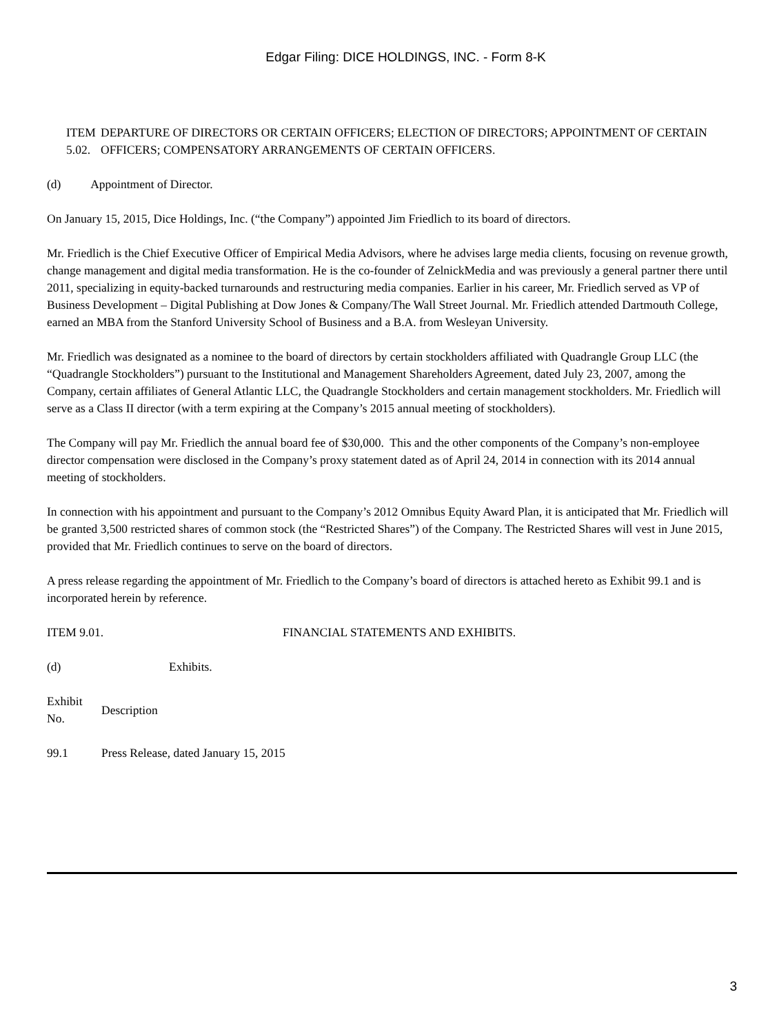Edgar Filing: DICE HOLDINGS, INC. - Form 8-K
| ITEM 5.02. | DEPARTURE OF DIRECTORS OR CERTAIN OFFICERS; ELECTION OF DIRECTORS; APPOINTMENT OF CERTAIN OFFICERS; COMPENSATORY ARRANGEMENTS OF CERTAIN OFFICERS. |
(d) Appointment of Director.
On January 15, 2015, Dice Holdings, Inc. (“the Company”) appointed Jim Friedlich to its board of directors.
Mr. Friedlich is the Chief Executive Officer of Empirical Media Advisors, where he advises large media clients, focusing on revenue growth, change management and digital media transformation. He is the co-founder of ZelnickMedia and was previously a general partner there until 2011, specializing in equity-backed turnarounds and restructuring media companies. Earlier in his career, Mr. Friedlich served as VP of Business Development – Digital Publishing at Dow Jones & Company/The Wall Street Journal. Mr. Friedlich attended Dartmouth College, earned an MBA from the Stanford University School of Business and a B.A. from Wesleyan University.
Mr. Friedlich was designated as a nominee to the board of directors by certain stockholders affiliated with Quadrangle Group LLC (the “Quadrangle Stockholders”) pursuant to the Institutional and Management Shareholders Agreement, dated July 23, 2007, among the Company, certain affiliates of General Atlantic LLC, the Quadrangle Stockholders and certain management stockholders. Mr. Friedlich will serve as a Class II director (with a term expiring at the Company’s 2015 annual meeting of stockholders).
The Company will pay Mr. Friedlich the annual board fee of $30,000. This and the other components of the Company’s non-employee director compensation were disclosed in the Company’s proxy statement dated as of April 24, 2014 in connection with its 2014 annual meeting of stockholders.
In connection with his appointment and pursuant to the Company’s 2012 Omnibus Equity Award Plan, it is anticipated that Mr. Friedlich will be granted 3,500 restricted shares of common stock (the “Restricted Shares”) of the Company. The Restricted Shares will vest in June 2015, provided that Mr. Friedlich continues to serve on the board of directors.
A press release regarding the appointment of Mr. Friedlich to the Company’s board of directors is attached hereto as Exhibit 99.1 and is incorporated herein by reference.
| ITEM 9.01. | FINANCIAL STATEMENTS AND EXHIBITS. |
| (d) | Exhibits. |
| Exhibit No. | Description |
| 99.1 | Press Release, dated January 15, 2015 |
3